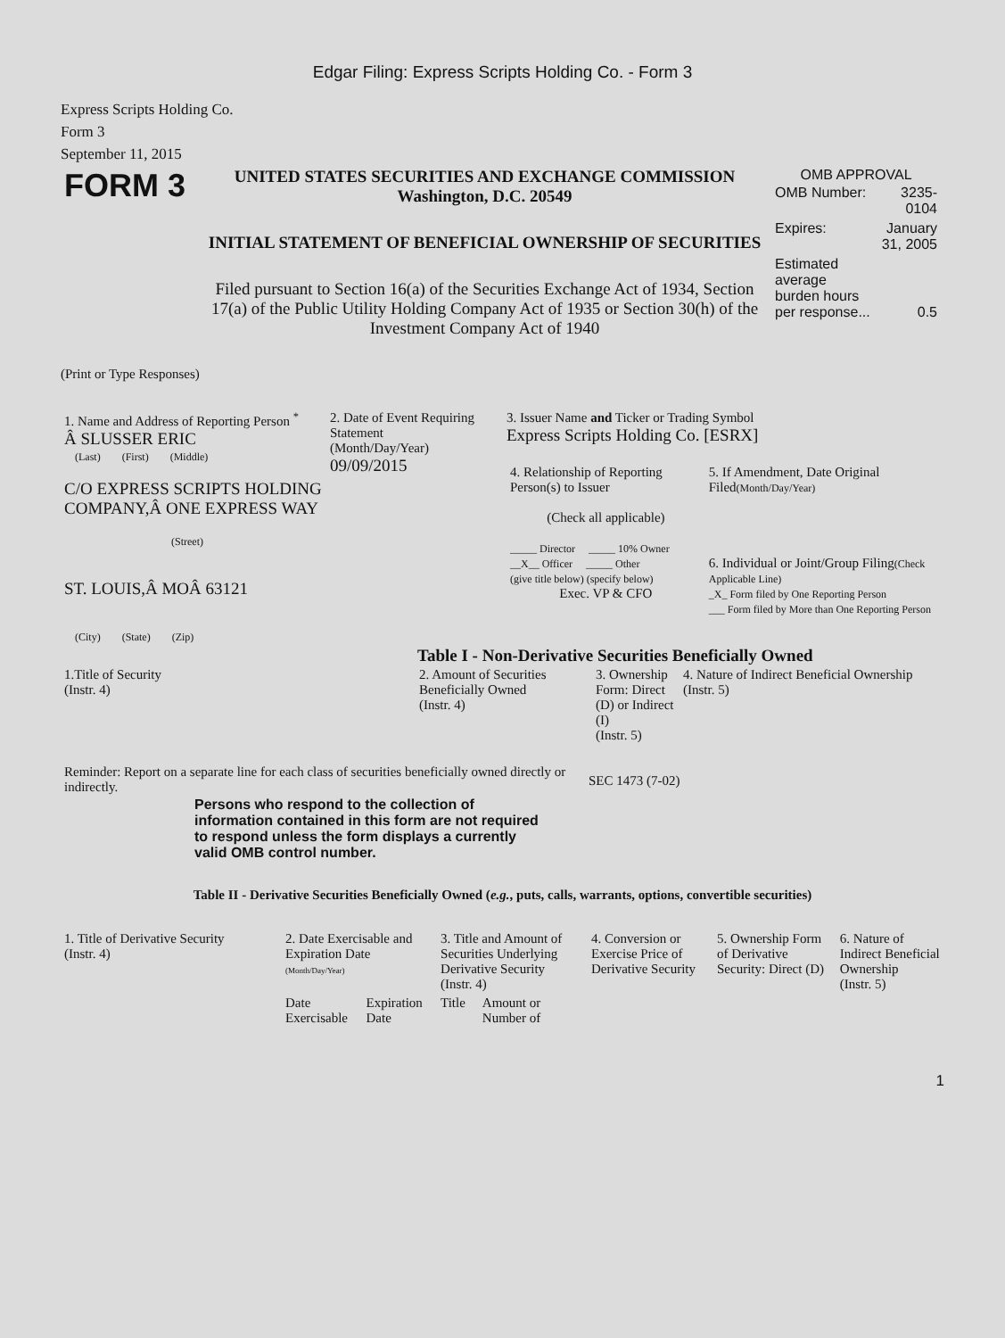Edgar Filing: Express Scripts Holding Co. - Form 3
Express Scripts Holding Co.
Form 3
September 11, 2015
| FORM 3 | UNITED STATES SECURITIES AND EXCHANGE COMMISSION Washington, D.C. 20549 INITIAL STATEMENT OF BENEFICIAL OWNERSHIP OF SECURITIES Filed pursuant to Section 16(a) of the Securities Exchange Act of 1934, Section 17(a) of the Public Utility Holding Company Act of 1935 or Section 30(h) of the Investment Company Act of 1940 | OMB APPROVAL / OMB Number: / 3235-0104 / / Expires: / January 31, 2005 / / Estimated average burden hours per response... / 0.5 / |
(Print or Type Responses)
| 1. Name and Address of Reporting Person <sup>*</sup> Â SLUSSER ERIC (Last) (First) (Middle) C/O EXPRESS SCRIPTS HOLDING COMPANY,Â ONE EXPRESS WAY (Street) ST. LOUIS,Â MOÂ 63121 (City) (State) (Zip) | 2. Date of Event Requiring Statement (Month/Day/Year) 09/09/2015 | 3. Issuer Name and Ticker or Trading Symbol Express Scripts Holding Co. [ESRX] / 4. Relationship of Reporting Person(s) to Issuer (Check all applicable) _____ Director _____ 10% Owner __X__ Officer _____ Other (give title below) (specify below) Exec. VP & CFO / 5. If Amendment, Date Original Filed (Month/Day/Year) 6. Individual or Joint/Group Filing (Check Applicable Line) _X_ Form filed by One Reporting Person ___ Form filed by More than One Reporting Person / |
Table I - Non-Derivative Securities Beneficially Owned
| 1.Title of Security (Instr. 4) | 2. Amount of Securities Beneficially Owned (Instr. 4) | 3. Ownership Form: Direct (D) or Indirect (I) (Instr. 5) | 4. Nature of Indirect Beneficial Ownership (Instr. 5) |
| --- | --- | --- | --- |
| Reminder: Report on a separate line for each class of securities beneficially owned directly or indirectly. | SEC 1473 (7-02) |
Persons who respond to the collection of information contained in this form are not required to respond unless the form displays a currently valid OMB control number.
Table II - Derivative Securities Beneficially Owned (e.g., puts, calls, warrants, options, convertible securities)
| 1. Title of Derivative Security (Instr. 4) | 2. Date Exercisable and Expiration Date (Month/Day/Year) | | 3. Title and Amount of Securities Underlying Derivative Security (Instr. 4) | | 4. Conversion or Exercise Price of Derivative Security | 5. Ownership Form of Derivative Security: Direct (D) | 6. Nature of Indirect Beneficial Ownership (Instr. 5) |
| --- | --- | --- | --- | --- | --- | --- | --- |
| | Date Exercisable | Expiration Date | Title | Amount or Number of | | | |
1